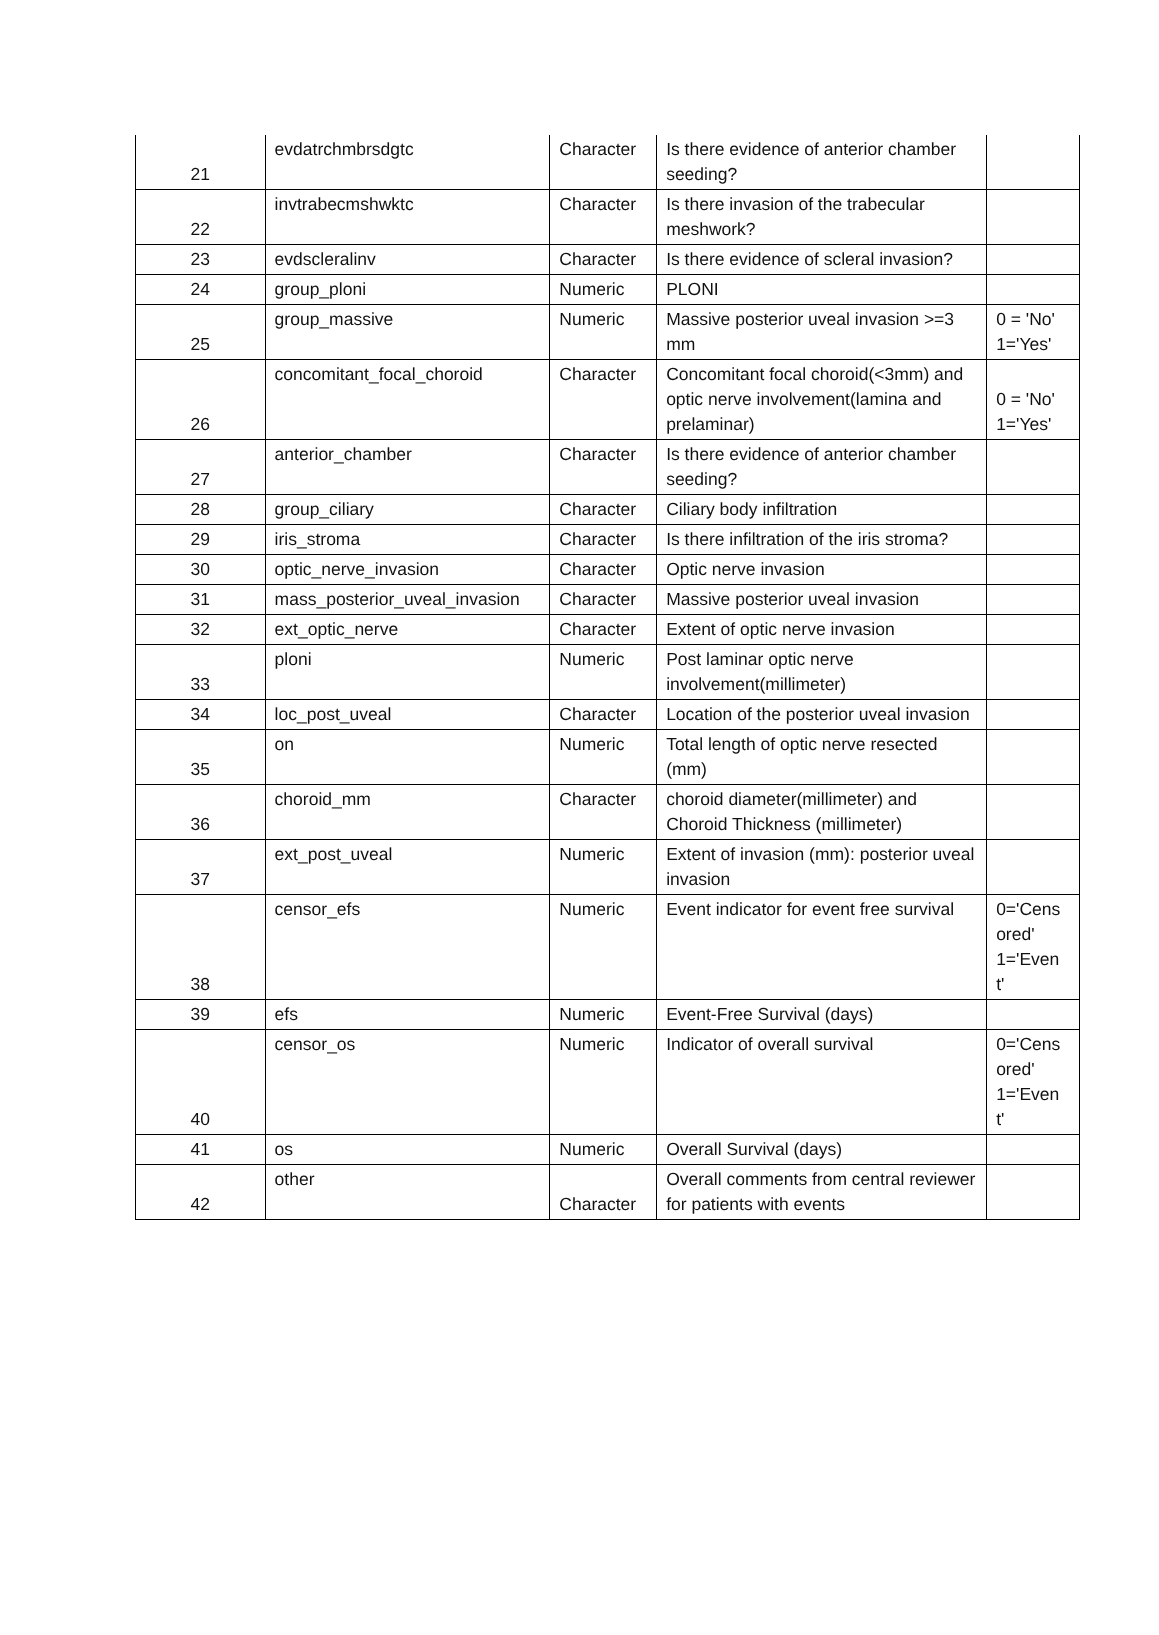| 21 | evdatrchmbrsdgtc | Character | Is there evidence of anterior chamber seeding? | |
| 22 | invtrabecmshwktc | Character | Is there invasion of the trabecular meshwork? | |
| 23 | evdscleralinv | Character | Is there evidence of scleral invasion? | |
| 24 | group_ploni | Numeric | PLONI | |
| 25 | group_massive | Numeric | Massive posterior uveal invasion >=3 mm | 0 = 'No' 1='Yes' |
| 26 | concomitant_focal_choroid | Character | Concomitant focal choroid(<3mm) and optic nerve involvement(lamina and prelaminar) | 0 = 'No' 1='Yes' |
| 27 | anterior_chamber | Character | Is there evidence of anterior chamber seeding? | |
| 28 | group_ciliary | Character | Ciliary body infiltration | |
| 29 | iris_stroma | Character | Is there infiltration of the iris stroma? | |
| 30 | optic_nerve_invasion | Character | Optic nerve invasion | |
| 31 | mass_posterior_uveal_invasion | Character | Massive posterior uveal invasion | |
| 32 | ext_optic_nerve | Character | Extent of optic nerve invasion | |
| 33 | ploni | Numeric | Post laminar optic nerve involvement(millimeter) | |
| 34 | loc_post_uveal | Character | Location of the posterior uveal invasion | |
| 35 | on | Numeric | Total length of optic nerve resected (mm) | |
| 36 | choroid_mm | Character | choroid diameter(millimeter) and Choroid Thickness (millimeter) | |
| 37 | ext_post_uveal | Numeric | Extent of invasion (mm): posterior uveal invasion | |
| 38 | censor_efs | Numeric | Event indicator for event free survival | 0='Cens ored' 1='Even t' |
| 39 | efs | Numeric | Event-Free Survival (days) | |
| 40 | censor_os | Numeric | Indicator of overall survival | 0='Cens ored' 1='Even t' |
| 41 | os | Numeric | Overall Survival (days) | |
| 42 | other | Character | Overall comments from central reviewer for patients with events | |